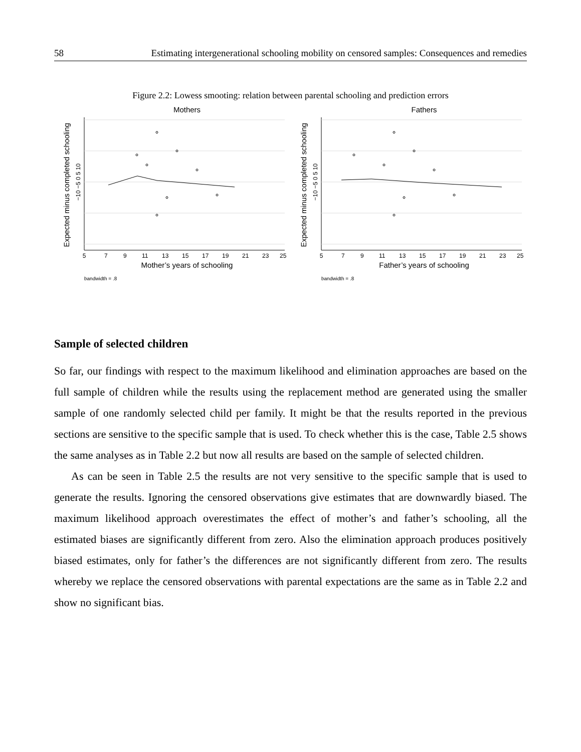58 Estimating intergenerational schooling mobility on censored samples: Consequences and remedies
Figure 2.2: Lowess smooting: relation between parental schooling and prediction errors
Mothers
5
7
9
11
13
15
17
19
21
23
25
Mother’s years of schooling
bandwidth = .8
Expected minus completed schooling
−10 −5 0 5 10
Fathers
5
7
9
11
13
15
17
19
21
23
25
Father’s years of schooling
bandwidth = .8
Expected minus completed schooling
−10 −5 0 5 10
Sample of selected children
So far, our findings with respect to the maximum likelihood and elimination approaches are based on the full sample of children while the results using the replacement method are generated using the smaller sample of one randomly selected child per family. It might be that the results reported in the previous sections are sensitive to the specific sample that is used. To check whether this is the case, Table 2.5 shows the same analyses as in Table 2.2 but now all results are based on the sample of selected children.
As can be seen in Table 2.5 the results are not very sensitive to the specific sample that is used to generate the results. Ignoring the censored observations give estimates that are downwardly biased. The maximum likelihood approach overestimates the effect of mother’s and father’s schooling, all the estimated biases are significantly different from zero. Also the elimination approach produces positively biased estimates, only for father’s the differences are not significantly different from zero. The results whereby we replace the censored observations with parental expectations are the same as in Table 2.2 and show no significant bias.